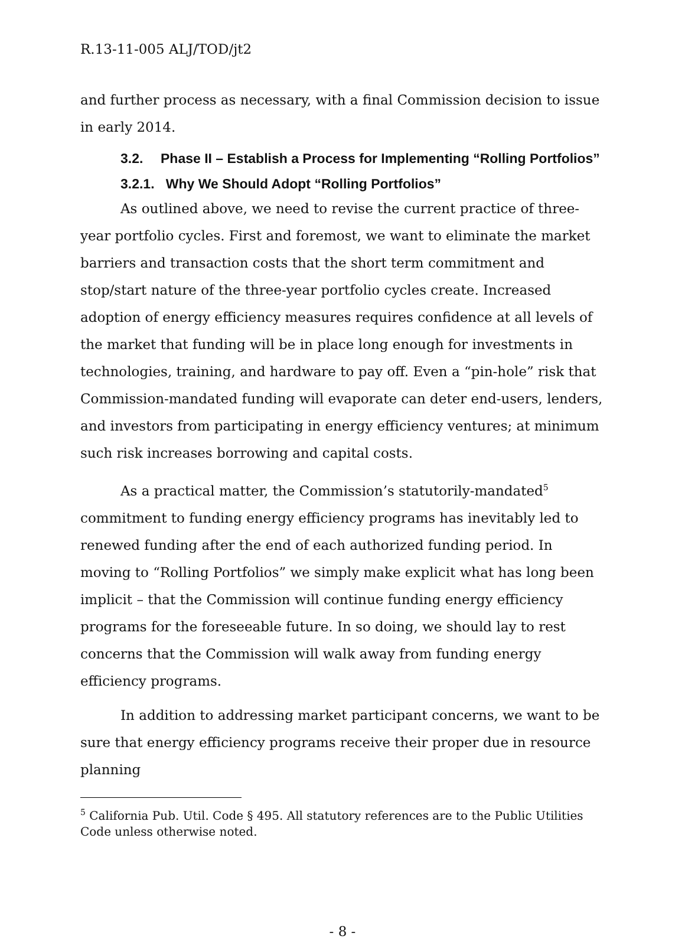R.13-11-005 ALJ/TOD/jt2
and further process as necessary, with a final Commission decision to issue in early 2014.
3.2. Phase II – Establish a Process for Implementing “Rolling Portfolios”
3.2.1. Why We Should Adopt “Rolling Portfolios”
As outlined above, we need to revise the current practice of three-year portfolio cycles. First and foremost, we want to eliminate the market barriers and transaction costs that the short term commitment and stop/start nature of the three-year portfolio cycles create. Increased adoption of energy efficiency measures requires confidence at all levels of the market that funding will be in place long enough for investments in technologies, training, and hardware to pay off. Even a “pin-hole” risk that Commission-mandated funding will evaporate can deter end-users, lenders, and investors from participating in energy efficiency ventures; at minimum such risk increases borrowing and capital costs.
As a practical matter, the Commission’s statutorily-mandated<sup>5</sup> commitment to funding energy efficiency programs has inevitably led to renewed funding after the end of each authorized funding period. In moving to “Rolling Portfolios” we simply make explicit what has long been implicit – that the Commission will continue funding energy efficiency programs for the foreseeable future. In so doing, we should lay to rest concerns that the Commission will walk away from funding energy efficiency programs.
In addition to addressing market participant concerns, we want to be sure that energy efficiency programs receive their proper due in resource planning
<sup>5</sup> California Pub. Util. Code § 495. All statutory references are to the Public Utilities Code unless otherwise noted.
- 8 -